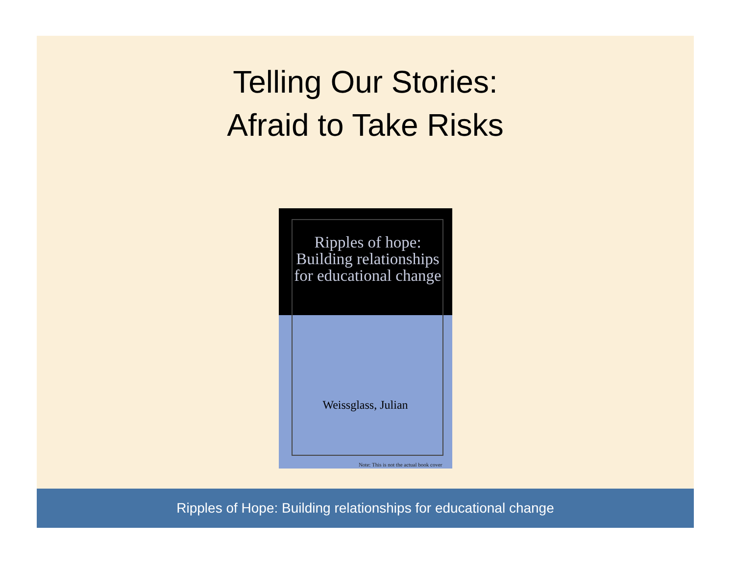Telling Our Stories:
Afraid to Take Risks
Ripples of hope: Building relationships for educational change
Weissglass, Julian
Note: This is not the actual book cover
Ripples of Hope: Building relationships for educational change